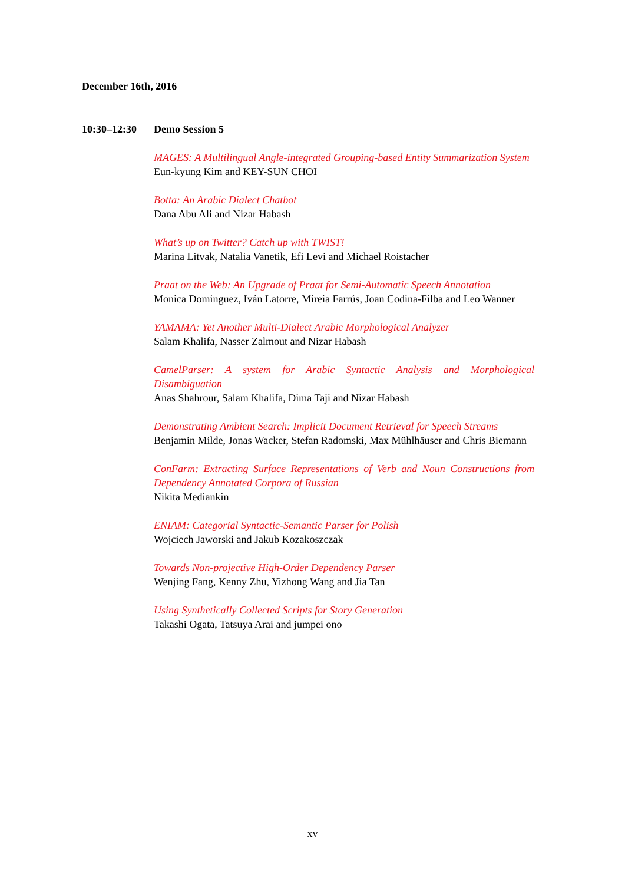December 16th, 2016
10:30–12:30 Demo Session 5
MAGES: A Multilingual Angle-integrated Grouping-based Entity Summarization System
Eun-kyung Kim and KEY-SUN CHOI
Botta: An Arabic Dialect Chatbot
Dana Abu Ali and Nizar Habash
What’s up on Twitter? Catch up with TWIST!
Marina Litvak, Natalia Vanetik, Efi Levi and Michael Roistacher
Praat on the Web: An Upgrade of Praat for Semi-Automatic Speech Annotation
Monica Dominguez, Iván Latorre, Mireia Farrús, Joan Codina-Filba and Leo Wanner
YAMAMA: Yet Another Multi-Dialect Arabic Morphological Analyzer
Salam Khalifa, Nasser Zalmout and Nizar Habash
CamelParser: A system for Arabic Syntactic Analysis and Morphological Disambiguation
Anas Shahrour, Salam Khalifa, Dima Taji and Nizar Habash
Demonstrating Ambient Search: Implicit Document Retrieval for Speech Streams
Benjamin Milde, Jonas Wacker, Stefan Radomski, Max Mühlhäuser and Chris Biemann
ConFarm: Extracting Surface Representations of Verb and Noun Constructions from Dependency Annotated Corpora of Russian
Nikita Mediankin
ENIAM: Categorial Syntactic-Semantic Parser for Polish
Wojciech Jaworski and Jakub Kozakoszczak
Towards Non-projective High-Order Dependency Parser
Wenjing Fang, Kenny Zhu, Yizhong Wang and Jia Tan
Using Synthetically Collected Scripts for Story Generation
Takashi Ogata, Tatsuya Arai and jumpei ono
xv